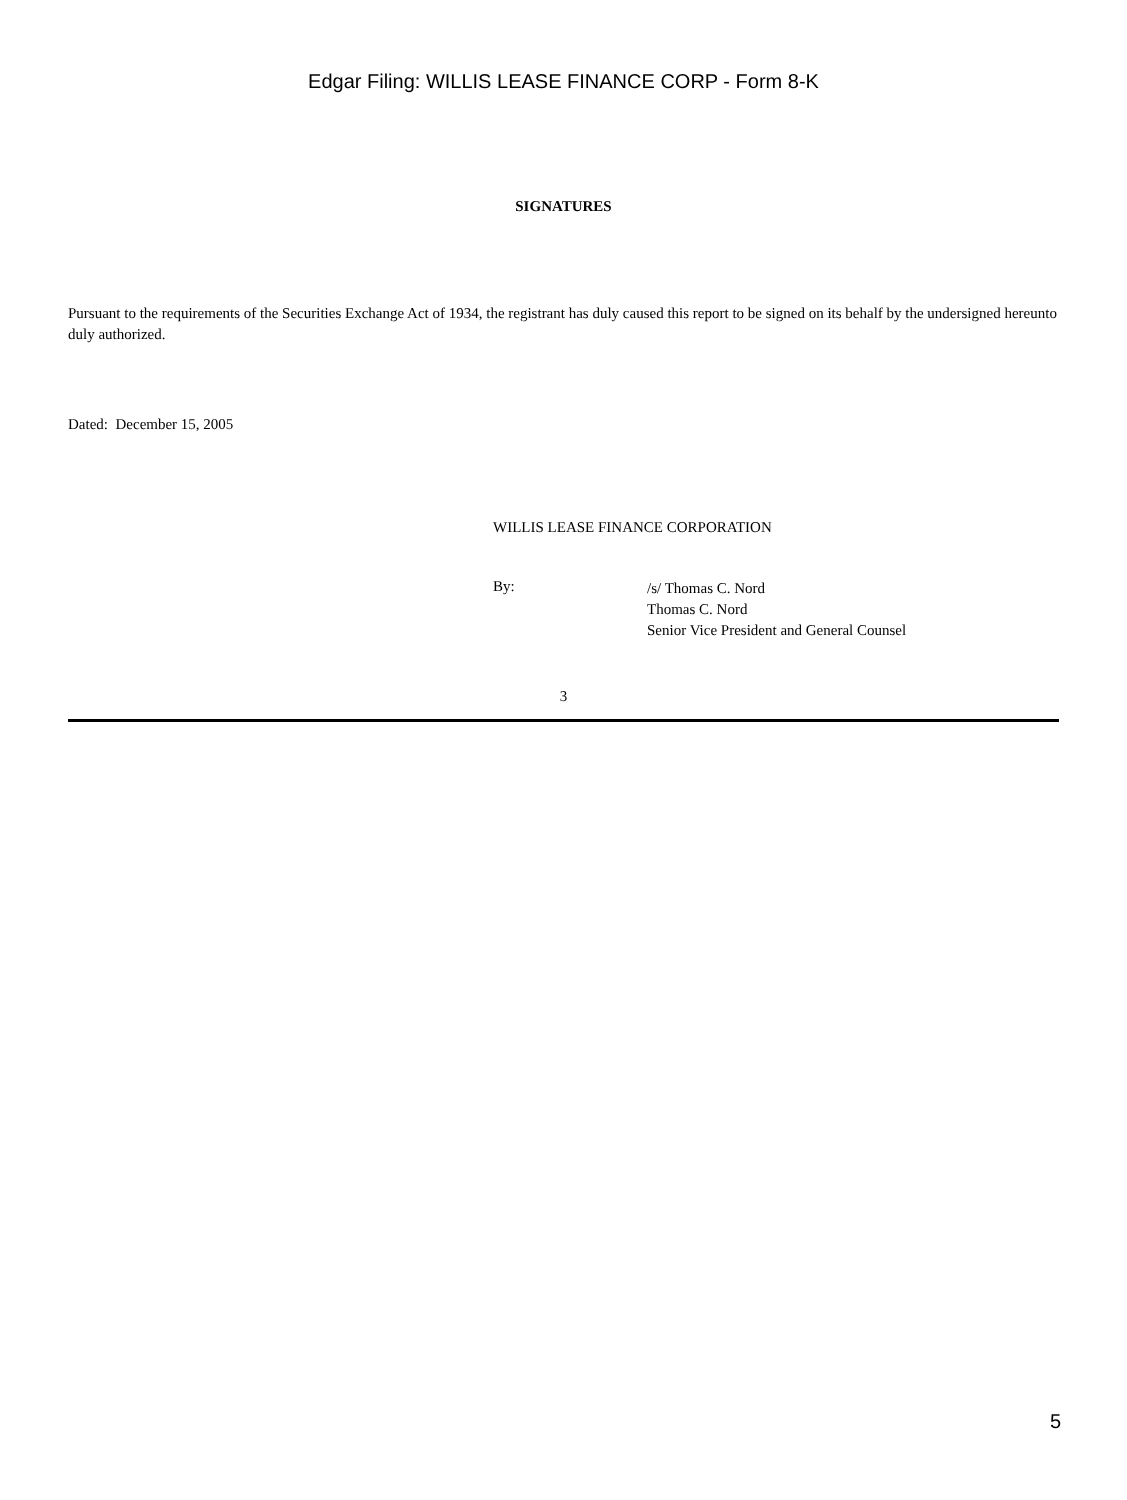Edgar Filing: WILLIS LEASE FINANCE CORP - Form 8-K
SIGNATURES
Pursuant to the requirements of the Securities Exchange Act of 1934, the registrant has duly caused this report to be signed on its behalf by the undersigned hereunto duly authorized.
Dated: December 15, 2005
WILLIS LEASE FINANCE CORPORATION
By:
/s/ Thomas C. Nord
Thomas C. Nord
Senior Vice President and General Counsel
3
5